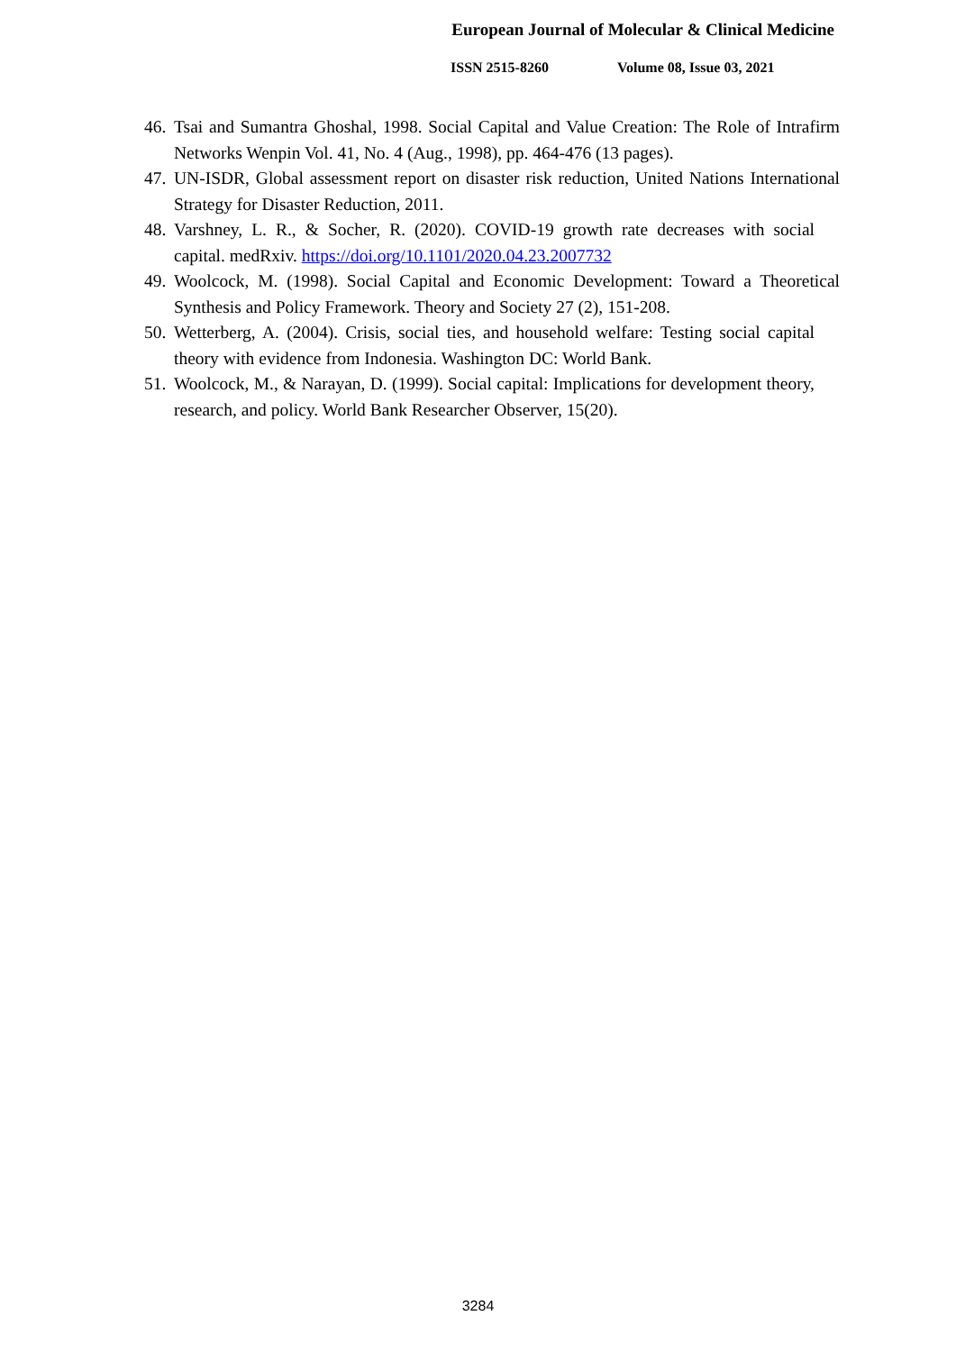European Journal of Molecular & Clinical Medicine
ISSN 2515-8260 Volume 08, Issue 03, 2021
46. Tsai and Sumantra Ghoshal, 1998. Social Capital and Value Creation: The Role of Intrafirm Networks Wenpin Vol. 41, No. 4 (Aug., 1998), pp. 464-476 (13 pages).
47. UN-ISDR, Global assessment report on disaster risk reduction, United Nations International Strategy for Disaster Reduction, 2011.
48. Varshney, L. R., & Socher, R. (2020). COVID-19 growth rate decreases with social capital. medRxiv. https://doi.org/10.1101/2020.04.23.2007732
49. Woolcock, M. (1998). Social Capital and Economic Development: Toward a Theoretical Synthesis and Policy Framework. Theory and Society 27 (2), 151-208.
50. Wetterberg, A. (2004). Crisis, social ties, and household welfare: Testing social capital theory with evidence from Indonesia. Washington DC: World Bank.
51. Woolcock, M., & Narayan, D. (1999). Social capital: Implications for development theory, research, and policy. World Bank Researcher Observer, 15(20).
3284